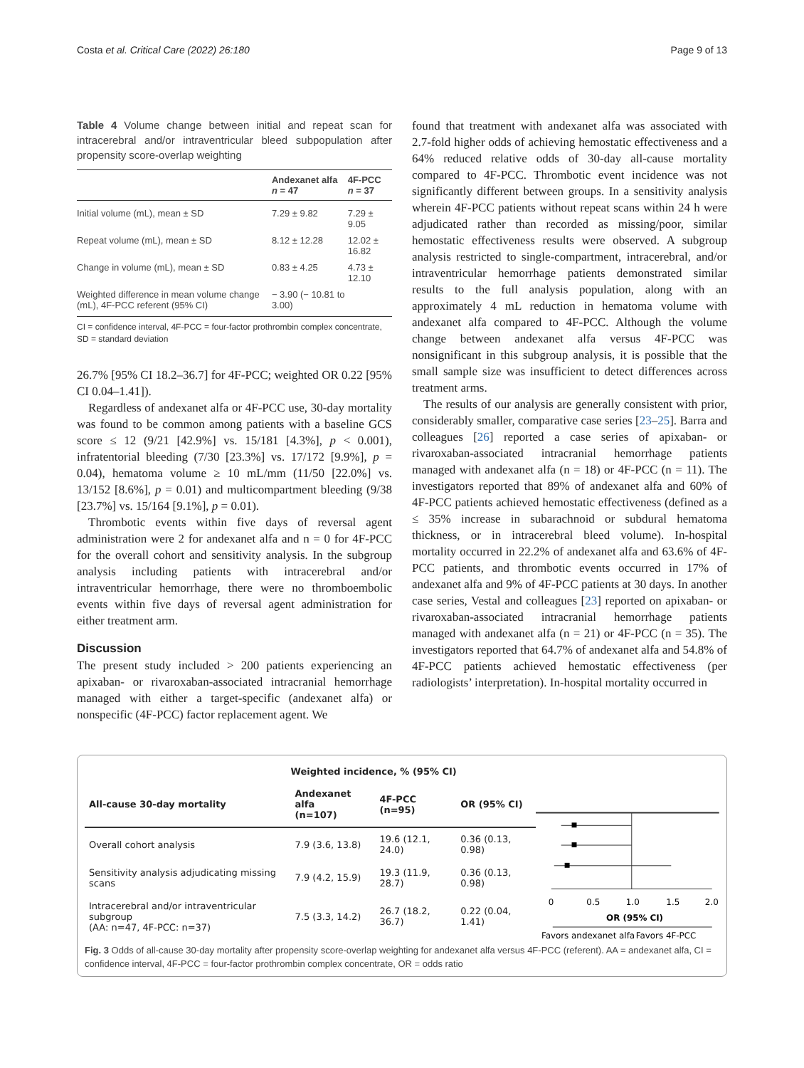Costa et al. Critical Care (2022) 26:180 Page 9 of 13
Table 4 Volume change between initial and repeat scan for intracerebral and/or intraventricular bleed subpopulation after propensity score-overlap weighting
| | Andexanet alfa n = 47 | 4F-PCC n = 37 |
| --- | --- | --- |
| Initial volume (mL), mean ± SD | 7.29 ± 9.82 | 7.29 ± 9.05 |
| Repeat volume (mL), mean ± SD | 8.12 ± 12.28 | 12.02 ± 16.82 |
| Change in volume (mL), mean ± SD | 0.83 ± 4.25 | 4.73 ± 12.10 |
| Weighted difference in mean volume change (mL), 4F-PCC referent (95% CI) | − 3.90 (− 10.81 to 3.00) | |
CI = confidence interval, 4F-PCC = four-factor prothrombin complex concentrate, SD = standard deviation
26.7% [95% CI 18.2–36.7] for 4F-PCC; weighted OR 0.22 [95% CI 0.04–1.41]).
Regardless of andexanet alfa or 4F-PCC use, 30-day mortality was found to be common among patients with a baseline GCS score ≤ 12 (9/21 [42.9%] vs. 15/181 [4.3%], p < 0.001), infratentorial bleeding (7/30 [23.3%] vs. 17/172 [9.9%], p = 0.04), hematoma volume ≥ 10 mL/mm (11/50 [22.0%] vs. 13/152 [8.6%], p = 0.01) and multicompartment bleeding (9/38 [23.7%] vs. 15/164 [9.1%], p = 0.01).
Thrombotic events within five days of reversal agent administration were 2 for andexanet alfa and n = 0 for 4F-PCC for the overall cohort and sensitivity analysis. In the subgroup analysis including patients with intracerebral and/or intraventricular hemorrhage, there were no thromboembolic events within five days of reversal agent administration for either treatment arm.
Discussion
The present study included > 200 patients experiencing an apixaban- or rivaroxaban-associated intracranial hemorrhage managed with either a target-specific (andexanet alfa) or nonspecific (4F-PCC) factor replacement agent. We
found that treatment with andexanet alfa was associated with 2.7-fold higher odds of achieving hemostatic effectiveness and a 64% reduced relative odds of 30-day all-cause mortality compared to 4F-PCC. Thrombotic event incidence was not significantly different between groups. In a sensitivity analysis wherein 4F-PCC patients without repeat scans within 24 h were adjudicated rather than recorded as missing/poor, similar hemostatic effectiveness results were observed. A subgroup analysis restricted to single-compartment, intracerebral, and/or intraventricular hemorrhage patients demonstrated similar results to the full analysis population, along with an approximately 4 mL reduction in hematoma volume with andexanet alfa compared to 4F-PCC. Although the volume change between andexanet alfa versus 4F-PCC was nonsignificant in this subgroup analysis, it is possible that the small sample size was insufficient to detect differences across treatment arms.
The results of our analysis are generally consistent with prior, considerably smaller, comparative case series [23–25]. Barra and colleagues [26] reported a case series of apixaban- or rivaroxaban-associated intracranial hemorrhage patients managed with andexanet alfa (n = 18) or 4F-PCC (n = 11). The investigators reported that 89% of andexanet alfa and 60% of 4F-PCC patients achieved hemostatic effectiveness (defined as a ≤ 35% increase in subarachnoid or subdural hematoma thickness, or in intracerebral bleed volume). In-hospital mortality occurred in 22.2% of andexanet alfa and 63.6% of 4F-PCC patients, and thrombotic events occurred in 17% of andexanet alfa and 9% of 4F-PCC patients at 30 days. In another case series, Vestal and colleagues [23] reported on apixaban- or rivaroxaban-associated intracranial hemorrhage patients managed with andexanet alfa (n = 21) or 4F-PCC (n = 35). The investigators reported that 64.7% of andexanet alfa and 54.8% of 4F-PCC patients achieved hemostatic effectiveness (per radiologists’ interpretation). In-hospital mortality occurred in
| | Weighted incidence, % (95% CI) | | |
| All-cause 30-day mortality | Andexanet alfa (n=107) | 4F-PCC (n=95) | OR (95% CI) |
| Overall cohort analysis | 7.9 (3.6, 13.8) | 19.6 (12.1, 24.0) | 0.36 (0.13, 0.98) |
| Sensitivity analysis adjudicating missing scans | 7.9 (4.2, 15.9) | 19.3 (11.9, 28.7) | 0.36 (0.13, 0.98) |
| Intracerebral and/or intraventricular subgroup (AA: n=47, 4F-PCC: n=37) | 7.5 (3.3, 14.2) | 26.7 (18.2, 36.7) | 0.22 (0.04, 1.41) |
0
0.5
1.0
1.5
2.0
OR (95% CI)
Favors andexanet alfa
Favors 4F-PCC
Fig. 3 Odds of all-cause 30-day mortality after propensity score-overlap weighting for andexanet alfa versus 4F-PCC (referent). AA = andexanet alfa, CI = confidence interval, 4F-PCC = four-factor prothrombin complex concentrate, OR = odds ratio